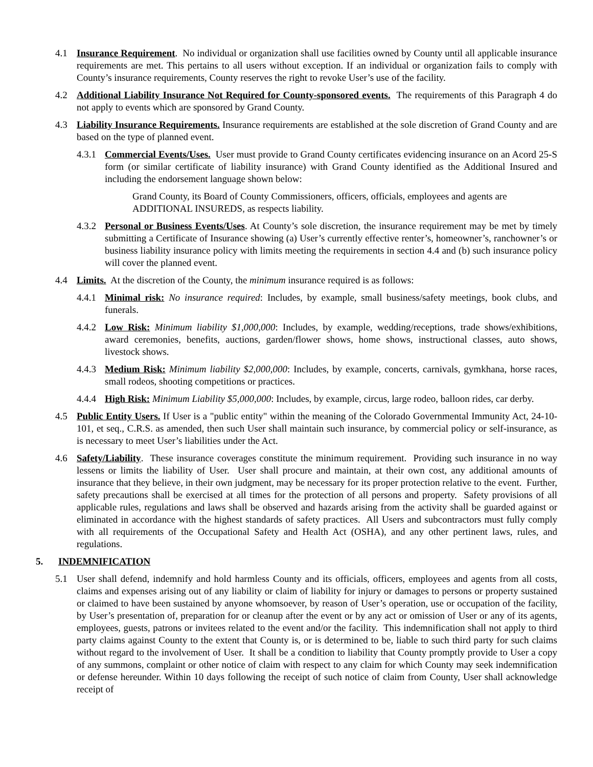4.1 Insurance Requirement. No individual or organization shall use facilities owned by County until all applicable insurance requirements are met. This pertains to all users without exception. If an individual or organization fails to comply with County’s insurance requirements, County reserves the right to revoke User’s use of the facility.
4.2 Additional Liability Insurance Not Required for County-sponsored events. The requirements of this Paragraph 4 do not apply to events which are sponsored by Grand County.
4.3 Liability Insurance Requirements. Insurance requirements are established at the sole discretion of Grand County and are based on the type of planned event.
4.3.1 Commercial Events/Uses. User must provide to Grand County certificates evidencing insurance on an Acord 25-S form (or similar certificate of liability insurance) with Grand County identified as the Additional Insured and including the endorsement language shown below:
Grand County, its Board of County Commissioners, officers, officials, employees and agents are ADDITIONAL INSUREDS, as respects liability.
4.3.2 Personal or Business Events/Uses. At County’s sole discretion, the insurance requirement may be met by timely submitting a Certificate of Insurance showing (a) User’s currently effective renter’s, homeowner’s, ranchowner’s or business liability insurance policy with limits meeting the requirements in section 4.4 and (b) such insurance policy will cover the planned event.
4.4 Limits. At the discretion of the County, the minimum insurance required is as follows:
4.4.1 Minimal risk: No insurance required: Includes, by example, small business/safety meetings, book clubs, and funerals.
4.4.2 Low Risk: Minimum liability $1,000,000: Includes, by example, wedding/receptions, trade shows/exhibitions, award ceremonies, benefits, auctions, garden/flower shows, home shows, instructional classes, auto shows, livestock shows.
4.4.3 Medium Risk: Minimum liability $2,000,000: Includes, by example, concerts, carnivals, gymkhana, horse races, small rodeos, shooting competitions or practices.
4.4.4 High Risk: Minimum Liability $5,000,000: Includes, by example, circus, large rodeo, balloon rides, car derby.
4.5 Public Entity Users. If User is a "public entity" within the meaning of the Colorado Governmental Immunity Act, 24-10-101, et seq., C.R.S. as amended, then such User shall maintain such insurance, by commercial policy or self-insurance, as is necessary to meet User’s liabilities under the Act.
4.6 Safety/Liability. These insurance coverages constitute the minimum requirement. Providing such insurance in no way lessens or limits the liability of User. User shall procure and maintain, at their own cost, any additional amounts of insurance that they believe, in their own judgment, may be necessary for its proper protection relative to the event. Further, safety precautions shall be exercised at all times for the protection of all persons and property. Safety provisions of all applicable rules, regulations and laws shall be observed and hazards arising from the activity shall be guarded against or eliminated in accordance with the highest standards of safety practices. All Users and subcontractors must fully comply with all requirements of the Occupational Safety and Health Act (OSHA), and any other pertinent laws, rules, and regulations.
5. INDEMNIFICATION
5.1 User shall defend, indemnify and hold harmless County and its officials, officers, employees and agents from all costs, claims and expenses arising out of any liability or claim of liability for injury or damages to persons or property sustained or claimed to have been sustained by anyone whomsoever, by reason of User’s operation, use or occupation of the facility, by User’s presentation of, preparation for or cleanup after the event or by any act or omission of User or any of its agents, employees, guests, patrons or invitees related to the event and/or the facility. This indemnification shall not apply to third party claims against County to the extent that County is, or is determined to be, liable to such third party for such claims without regard to the involvement of User. It shall be a condition to liability that County promptly provide to User a copy of any summons, complaint or other notice of claim with respect to any claim for which County may seek indemnification or defense hereunder. Within 10 days following the receipt of such notice of claim from County, User shall acknowledge receipt of